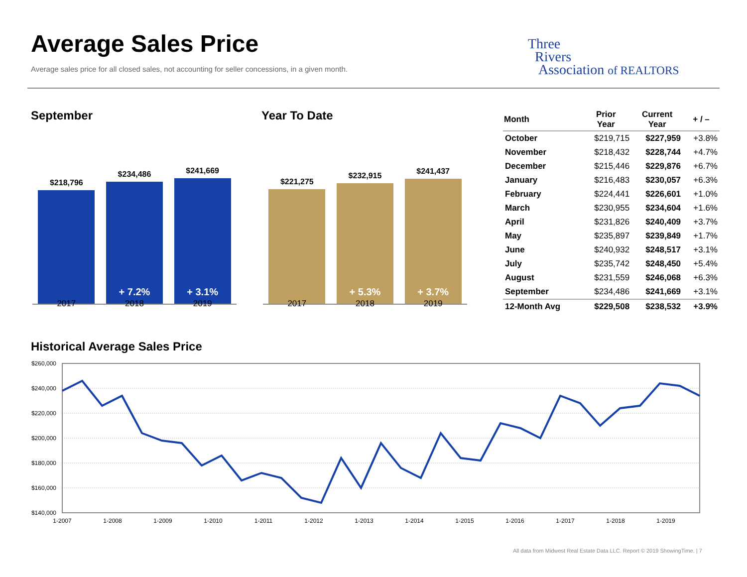Average Sales Price
Average sales price for all closed sales, not accounting for seller concessions, in a given month.
Three
Rivers
Association of REALTORS
September Year To Date
$218,796
$234,486
+ 7.2%
$241,669
+ 3.1%
2017 2018 2019
$221,275
$232,915
+ 5.3%
$241,437
+ 3.7%
2017 2018 2019
| Month | Prior Year | Current Year | + / – |
| --- | --- | --- | --- |
| October | $219,715 | $227,959 | +3.8% |
| November | $218,432 | $228,744 | +4.7% |
| December | $215,446 | $229,876 | +6.7% |
| January | $216,483 | $230,057 | +6.3% |
| February | $224,441 | $226,601 | +1.0% |
| March | $230,955 | $234,604 | +1.6% |
| April | $231,826 | $240,409 | +3.7% |
| May | $235,897 | $239,849 | +1.7% |
| June | $240,932 | $248,517 | +3.1% |
| July | $235,742 | $248,450 | +5.4% |
| August | $231,559 | $246,068 | +6.3% |
| September | $234,486 | $241,669 | +3.1% |
| 12-Month Avg | $229,508 | $238,532 | +3.9% |
Historical Average Sales Price
$260,000
$240,000
$220,000
$200,000
$180,000
$160,000
$140,000
1-2007
1-2008
1-2009
1-2010
1-2011
1-2012
1-2013
1-2014
1-2015
1-2016
1-2017
1-2018
1-2019
All data from Midwest Real Estate Data LLC. Report © 2019 ShowingTime. | 7